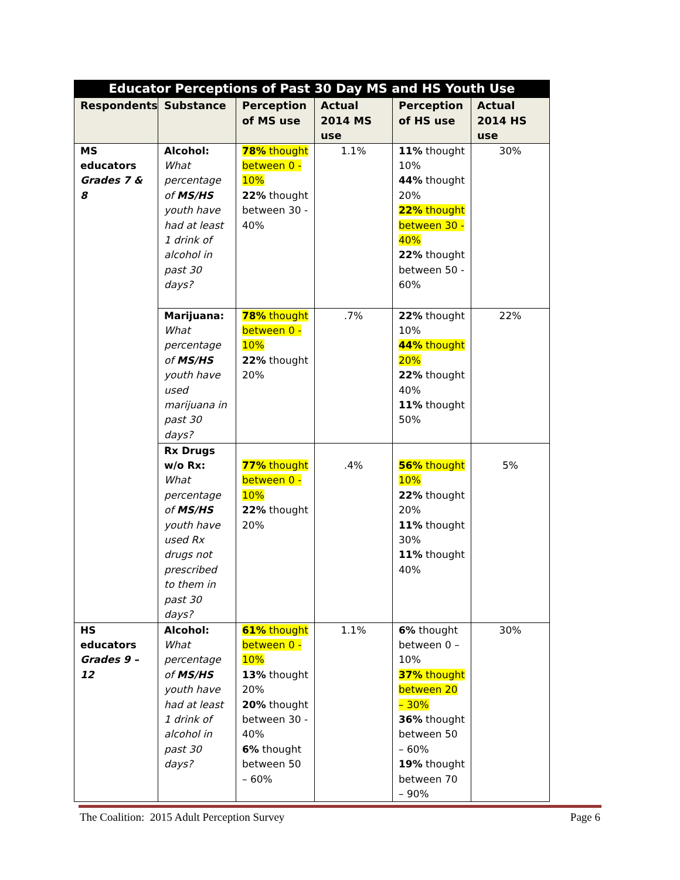| Educator Perceptions of Past 30 Day MS and HS Youth Use | | | | | |
| --- | --- | --- | --- | --- | --- |
| Respondents | Substance | Perception of MS use | Actual 2014 MS use | Perception of HS use | Actual 2014 HS use |
| MS educators Grades 7 & 8 | Alcohol: What percentage of MS/HS youth have had at least 1 drink of alcohol in past 30 days? | 78% thought between 0 - 10% 22% thought between 30 - 40% | 1.1% | 11% thought 10% 44% thought 20% 22% thought between 30 - 40% 22% thought between 50 - 60% | 30% |
| | Marijuana: What percentage of MS/HS youth have used marijuana in past 30 days? | 78% thought between 0 - 10% 22% thought 20% | .7% | 22% thought 10% 44% thought 20% 22% thought 40% 11% thought 50% | 22% |
| | Rx Drugs w/o Rx: What percentage of MS/HS youth have used Rx drugs not prescribed to them in past 30 days? | 77% thought between 0 - 10% 22% thought 20% | .4% | 56% thought 10% 22% thought 20% 11% thought 30% 11% thought 40% | 5% |
| HS educators Grades 9 – 12 | Alcohol: What percentage of MS/HS youth have had at least 1 drink of alcohol in past 30 days? | 61% thought between 0 - 10% 13% thought 20% 20% thought between 30 - 40% 6% thought between 50 – 60% | 1.1% | 6% thought between 0 – 10% 37% thought between 20 – 30% 36% thought between 50 – 60% 19% thought between 70 – 90% | 30% |
The Coalition: 2015 Adult Perception Survey Page 6